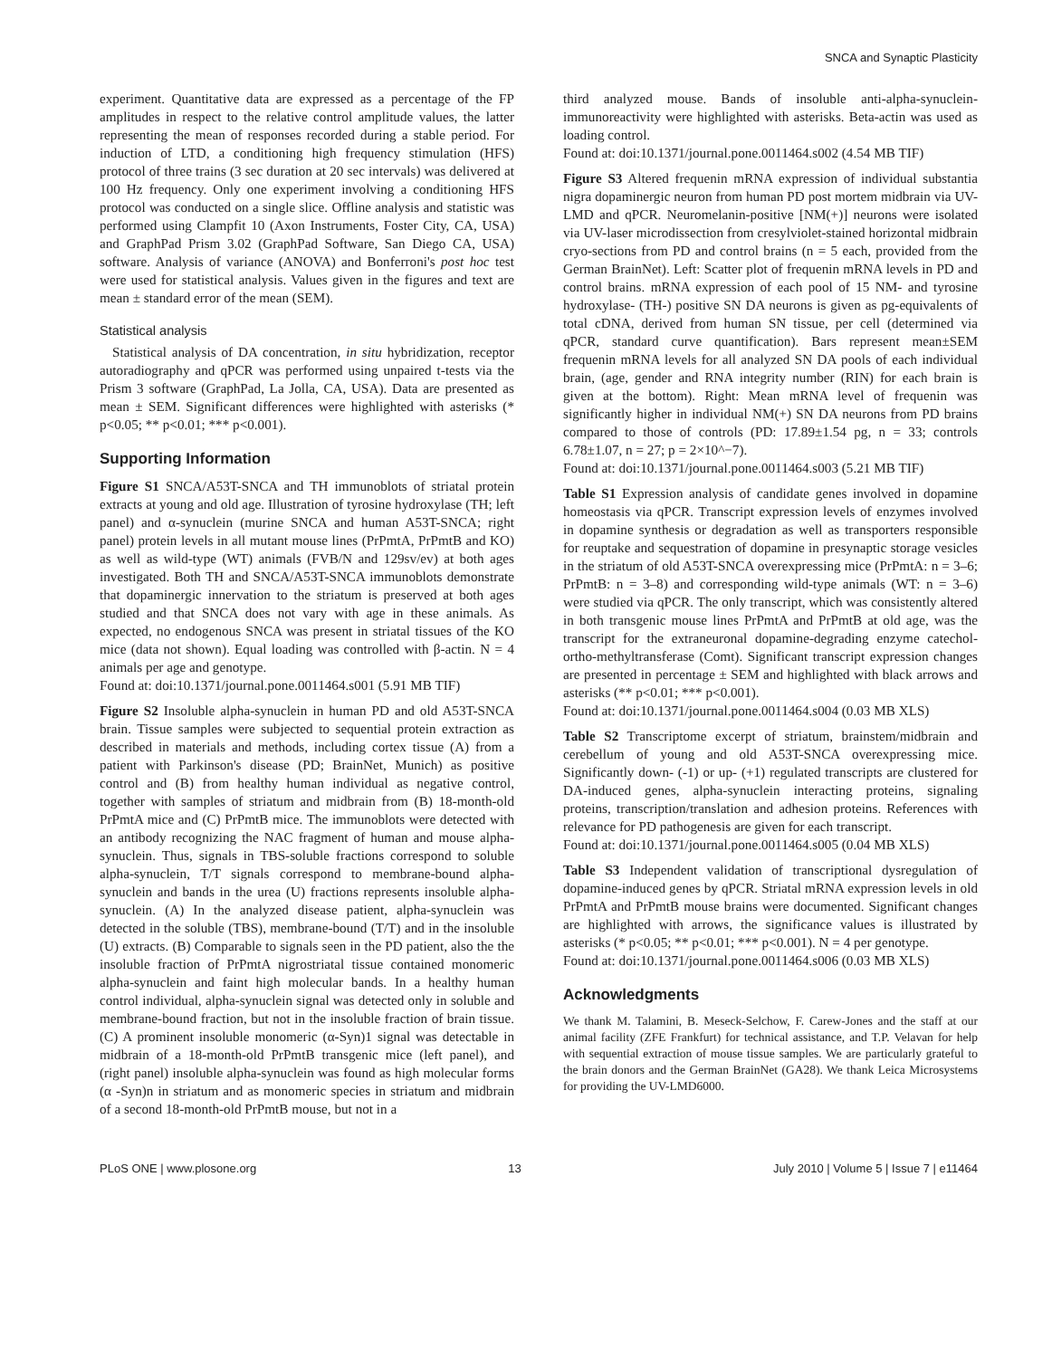SNCA and Synaptic Plasticity
experiment. Quantitative data are expressed as a percentage of the FP amplitudes in respect to the relative control amplitude values, the latter representing the mean of responses recorded during a stable period. For induction of LTD, a conditioning high frequency stimulation (HFS) protocol of three trains (3 sec duration at 20 sec intervals) was delivered at 100 Hz frequency. Only one experiment involving a conditioning HFS protocol was conducted on a single slice. Offline analysis and statistic was performed using Clampfit 10 (Axon Instruments, Foster City, CA, USA) and GraphPad Prism 3.02 (GraphPad Software, San Diego CA, USA) software. Analysis of variance (ANOVA) and Bonferroni's post hoc test were used for statistical analysis. Values given in the figures and text are mean ± standard error of the mean (SEM).
Statistical analysis
Statistical analysis of DA concentration, in situ hybridization, receptor autoradiography and qPCR was performed using unpaired t-tests via the Prism 3 software (GraphPad, La Jolla, CA, USA). Data are presented as mean ± SEM. Significant differences were highlighted with asterisks (* p<0.05; ** p<0.01; *** p<0.001).
Supporting Information
Figure S1 SNCA/A53T-SNCA and TH immunoblots of striatal protein extracts at young and old age. Illustration of tyrosine hydroxylase (TH; left panel) and α-synuclein (murine SNCA and human A53T-SNCA; right panel) protein levels in all mutant mouse lines (PrPmtA, PrPmtB and KO) as well as wild-type (WT) animals (FVB/N and 129sv/ev) at both ages investigated. Both TH and SNCA/A53T-SNCA immunoblots demonstrate that dopaminergic innervation to the striatum is preserved at both ages studied and that SNCA does not vary with age in these animals. As expected, no endogenous SNCA was present in striatal tissues of the KO mice (data not shown). Equal loading was controlled with β-actin. N = 4 animals per age and genotype.
Found at: doi:10.1371/journal.pone.0011464.s001 (5.91 MB TIF)
Figure S2 Insoluble alpha-synuclein in human PD and old A53T-SNCA brain. Tissue samples were subjected to sequential protein extraction as described in materials and methods, including cortex tissue (A) from a patient with Parkinson's disease (PD; BrainNet, Munich) as positive control and (B) from healthy human individual as negative control, together with samples of striatum and midbrain from (B) 18-month-old PrPmtA mice and (C) PrPmtB mice. The immunoblots were detected with an antibody recognizing the NAC fragment of human and mouse alpha-synuclein. Thus, signals in TBS-soluble fractions correspond to soluble alpha-synuclein, T/T signals correspond to membrane-bound alpha-synuclein and bands in the urea (U) fractions represents insoluble alpha-synuclein. (A) In the analyzed disease patient, alpha-synuclein was detected in the soluble (TBS), membrane-bound (T/T) and in the insoluble (U) extracts. (B) Comparable to signals seen in the PD patient, also the the insoluble fraction of PrPmtA nigrostriatal tissue contained monomeric alpha-synuclein and faint high molecular bands. In a healthy human control individual, alpha-synuclein signal was detected only in soluble and membrane-bound fraction, but not in the insoluble fraction of brain tissue. (C) A prominent insoluble monomeric (α-Syn)1 signal was detectable in midbrain of a 18-month-old PrPmtB transgenic mice (left panel), and (right panel) insoluble alpha-synuclein was found as high molecular forms (α -Syn)n in striatum and as monomeric species in striatum and midbrain of a second 18-month-old PrPmtB mouse, but not in a
third analyzed mouse. Bands of insoluble anti-alpha-synuclein-immunoreactivity were highlighted with asterisks. Beta-actin was used as loading control.
Found at: doi:10.1371/journal.pone.0011464.s002 (4.54 MB TIF)
Figure S3 Altered frequenin mRNA expression of individual substantia nigra dopaminergic neuron from human PD post mortem midbrain via UV-LMD and qPCR. Neuromelanin-positive [NM(+)] neurons were isolated via UV-laser microdissection from cresylviolet-stained horizontal midbrain cryo-sections from PD and control brains (n = 5 each, provided from the German BrainNet). Left: Scatter plot of frequenin mRNA levels in PD and control brains. mRNA expression of each pool of 15 NM- and tyrosine hydroxylase- (TH-) positive SN DA neurons is given as pg-equivalents of total cDNA, derived from human SN tissue, per cell (determined via qPCR, standard curve quantification). Bars represent mean±SEM frequenin mRNA levels for all analyzed SN DA pools of each individual brain, (age, gender and RNA integrity number (RIN) for each brain is given at the bottom). Right: Mean mRNA level of frequenin was significantly higher in individual NM(+) SN DA neurons from PD brains compared to those of controls (PD: 17.89±1.54 pg, n = 33; controls 6.78±1.07, n = 27; p = 2×10^−7).
Found at: doi:10.1371/journal.pone.0011464.s003 (5.21 MB TIF)
Table S1 Expression analysis of candidate genes involved in dopamine homeostasis via qPCR. Transcript expression levels of enzymes involved in dopamine synthesis or degradation as well as transporters responsible for reuptake and sequestration of dopamine in presynaptic storage vesicles in the striatum of old A53T-SNCA overexpressing mice (PrPmtA: n = 3–6; PrPmtB: n = 3–8) and corresponding wild-type animals (WT: n = 3–6) were studied via qPCR. The only transcript, which was consistently altered in both transgenic mouse lines PrPmtA and PrPmtB at old age, was the transcript for the extraneuronal dopamine-degrading enzyme catechol-ortho-methyltransferase (Comt). Significant transcript expression changes are presented in percentage ± SEM and highlighted with black arrows and asterisks (** p<0.01; *** p<0.001).
Found at: doi:10.1371/journal.pone.0011464.s004 (0.03 MB XLS)
Table S2 Transcriptome excerpt of striatum, brainstem/midbrain and cerebellum of young and old A53T-SNCA overexpressing mice. Significantly down- (-1) or up- (+1) regulated transcripts are clustered for DA-induced genes, alpha-synuclein interacting proteins, signaling proteins, transcription/translation and adhesion proteins. References with relevance for PD pathogenesis are given for each transcript.
Found at: doi:10.1371/journal.pone.0011464.s005 (0.04 MB XLS)
Table S3 Independent validation of transcriptional dysregulation of dopamine-induced genes by qPCR. Striatal mRNA expression levels in old PrPmtA and PrPmtB mouse brains were documented. Significant changes are highlighted with arrows, the significance values is illustrated by asterisks (* p<0.05; ** p<0.01; *** p<0.001). N = 4 per genotype.
Found at: doi:10.1371/journal.pone.0011464.s006 (0.03 MB XLS)
Acknowledgments
We thank M. Talamini, B. Meseck-Selchow, F. Carew-Jones and the staff at our animal facility (ZFE Frankfurt) for technical assistance, and T.P. Velavan for help with sequential extraction of mouse tissue samples. We are particularly grateful to the brain donors and the German BrainNet (GA28). We thank Leica Microsystems for providing the UV-LMD6000.
PLoS ONE | www.plosone.org 13 July 2010 | Volume 5 | Issue 7 | e11464